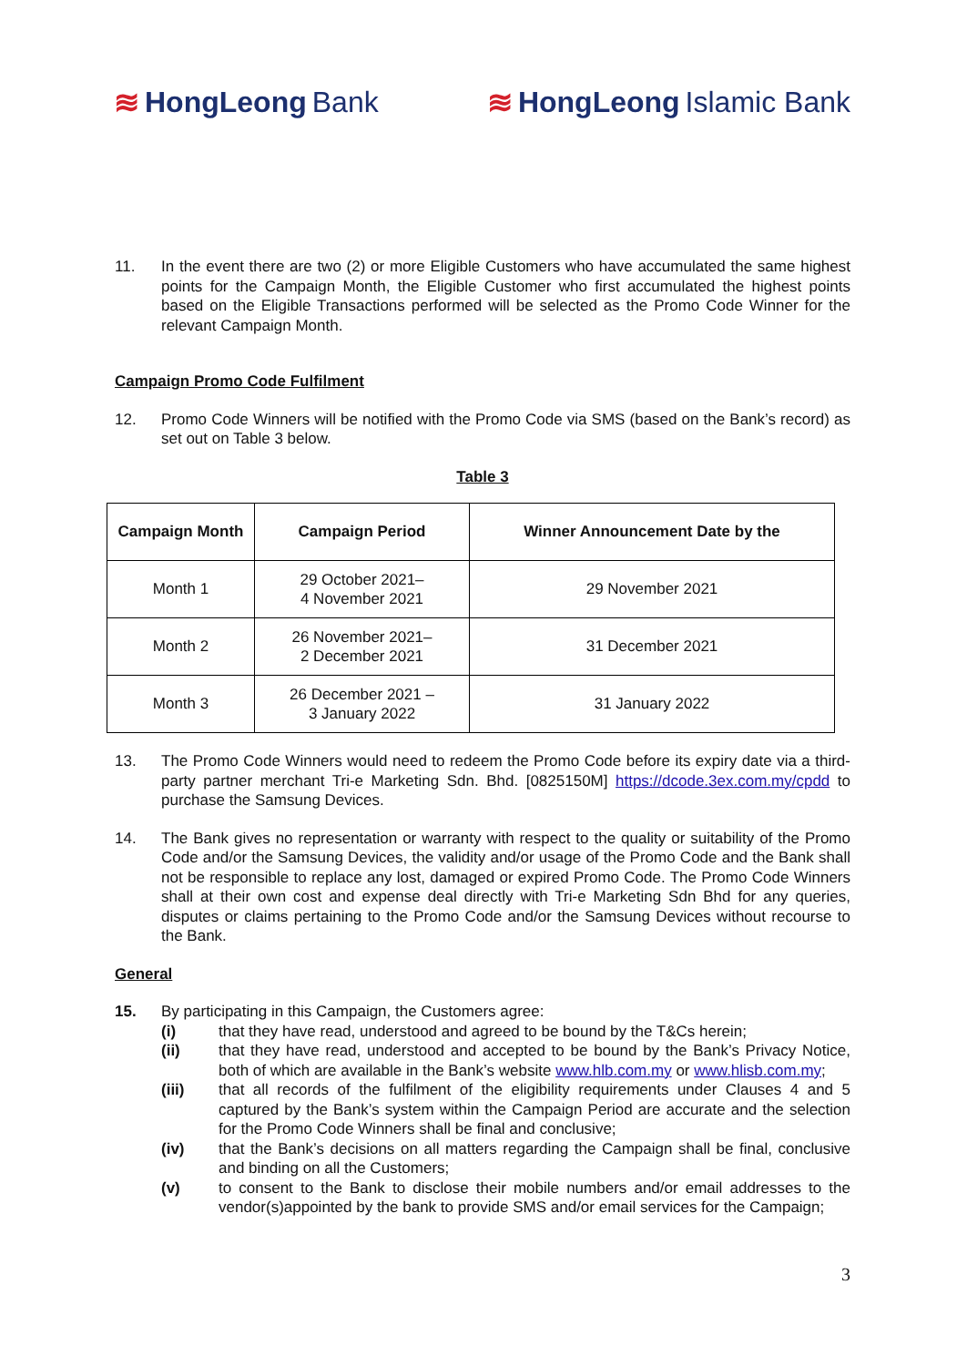≋ HongLeong Bank ≋ HongLeong Islamic Bank
11. In the event there are two (2) or more Eligible Customers who have accumulated the same highest points for the Campaign Month, the Eligible Customer who first accumulated the highest points based on the Eligible Transactions performed will be selected as the Promo Code Winner for the relevant Campaign Month.
Campaign Promo Code Fulfilment
12. Promo Code Winners will be notified with the Promo Code via SMS (based on the Bank’s record) as set out on Table 3 below.
Table 3
| Campaign Month | Campaign Period | Winner Announcement Date by the |
| --- | --- | --- |
| Month 1 | 29 October 2021– 4 November 2021 | 29 November 2021 |
| Month 2 | 26 November 2021– 2 December 2021 | 31 December 2021 |
| Month 3 | 26 December 2021 – 3 January 2022 | 31 January 2022 |
13. The Promo Code Winners would need to redeem the Promo Code before its expiry date via a third-party partner merchant Tri-e Marketing Sdn. Bhd. [0825150M] https://dcode.3ex.com.my/cpdd to purchase the Samsung Devices.
14. The Bank gives no representation or warranty with respect to the quality or suitability of the Promo Code and/or the Samsung Devices, the validity and/or usage of the Promo Code and the Bank shall not be responsible to replace any lost, damaged or expired Promo Code. The Promo Code Winners shall at their own cost and expense deal directly with Tri-e Marketing Sdn Bhd for any queries, disputes or claims pertaining to the Promo Code and/or the Samsung Devices without recourse to the Bank.
General
15. By participating in this Campaign, the Customers agree:
(i) that they have read, understood and agreed to be bound by the T&Cs herein;
(ii) that they have read, understood and accepted to be bound by the Bank’s Privacy Notice, both of which are available in the Bank’s website www.hlb.com.my or www.hlisb.com.my;
(iii) that all records of the fulfilment of the eligibility requirements under Clauses 4 and 5 captured by the Bank’s system within the Campaign Period are accurate and the selection for the Promo Code Winners shall be final and conclusive;
(iv) that the Bank’s decisions on all matters regarding the Campaign shall be final, conclusive and binding on all the Customers;
(v) to consent to the Bank to disclose their mobile numbers and/or email addresses to the vendor(s)appointed by the bank to provide SMS and/or email services for the Campaign;
3